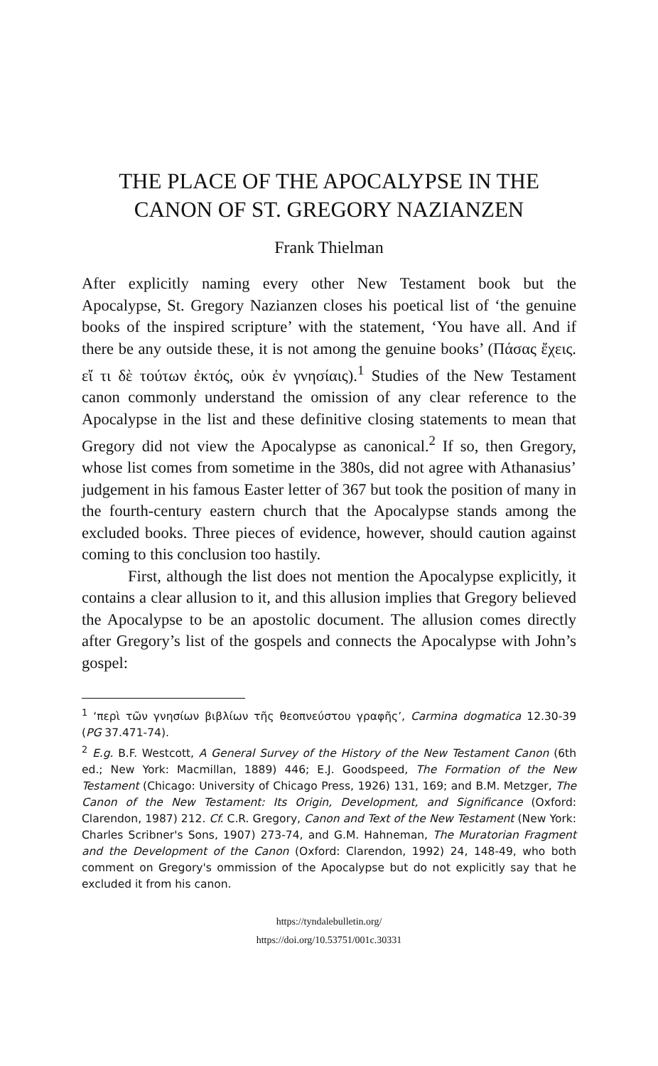THE PLACE OF THE APOCALYPSE IN THE CANON OF ST. GREGORY NAZIANZEN
Frank Thielman
After explicitly naming every other New Testament book but the Apocalypse, St. Gregory Nazianzen closes his poetical list of ‘the genuine books of the inspired scripture’ with the statement, ‘You have all. And if there be any outside these, it is not among the genuine books’ (Πάσας ἔχεις. εἴ τι δὲ τούτων ἐκτός, οὐκ ἐν γνησίαις).<sup>1</sup> Studies of the New Testament canon commonly understand the omission of any clear reference to the Apocalypse in the list and these definitive closing statements to mean that Gregory did not view the Apocalypse as canonical.<sup>2</sup> If so, then Gregory, whose list comes from sometime in the 380s, did not agree with Athanasius’ judgement in his famous Easter letter of 367 but took the position of many in the fourth-century eastern church that the Apocalypse stands among the excluded books. Three pieces of evidence, however, should caution against coming to this conclusion too hastily.
First, although the list does not mention the Apocalypse explicitly, it contains a clear allusion to it, and this allusion implies that Gregory believed the Apocalypse to be an apostolic document. The allusion comes directly after Gregory’s list of the gospels and connects the Apocalypse with John’s gospel:
<sup>1</sup> ‘περὶ τῶν γνησίων βιβλίων τῆς θεοπνεύστου γραφῆς’, Carmina dogmatica 12.30-39 (PG 37.471-74).
<sup>2</sup> E.g. B.F. Westcott, A General Survey of the History of the New Testament Canon (6th ed.; New York: Macmillan, 1889) 446; E.J. Goodspeed, The Formation of the New Testament (Chicago: University of Chicago Press, 1926) 131, 169; and B.M. Metzger, The Canon of the New Testament: Its Origin, Development, and Significance (Oxford: Clarendon, 1987) 212. Cf. C.R. Gregory, Canon and Text of the New Testament (New York: Charles Scribner's Sons, 1907) 273-74, and G.M. Hahneman, The Muratorian Fragment and the Development of the Canon (Oxford: Clarendon, 1992) 24, 148-49, who both comment on Gregory's ommission of the Apocalypse but do not explicitly say that he excluded it from his canon.
https://tyndalebulletin.org/
https://doi.org/10.53751/001c.30331